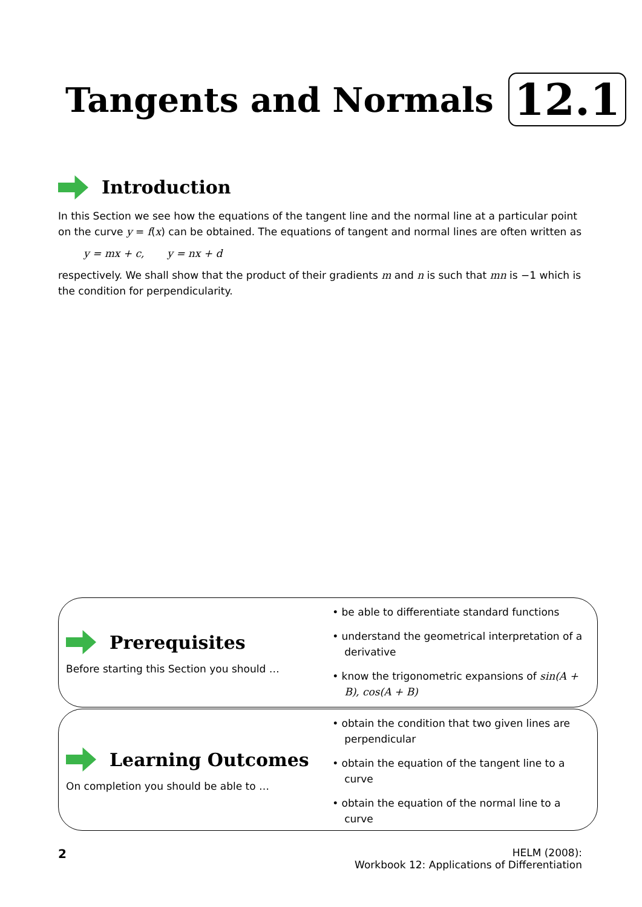Tangents and Normals 12.1
Introduction
In this Section we see how the equations of the tangent line and the normal line at a particular point on the curve y = f(x) can be obtained. The equations of tangent and normal lines are often written as
y = mx + c, y = nx + d
respectively. We shall show that the product of their gradients m and n is such that mn is −1 which is the condition for perpendicularity.
Prerequisites
Before starting this Section you should …
• be able to differentiate standard functions
• understand the geometrical interpretation of a derivative
• know the trigonometric expansions of sin(A + B), cos(A + B)
Learning Outcomes
On completion you should be able to …
• obtain the condition that two given lines are perpendicular
• obtain the equation of the tangent line to a curve
• obtain the equation of the normal line to a curve
2
HELM (2008):
Workbook 12: Applications of Differentiation